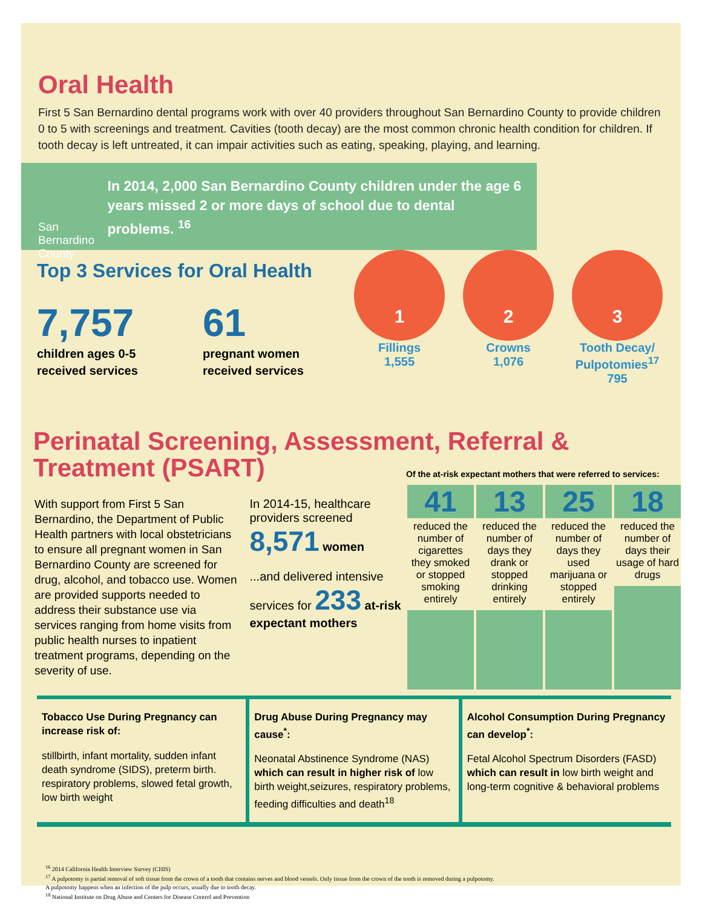Oral Health
First 5 San Bernardino dental programs work with over 40 providers throughout San Bernardino County to provide children 0 to 5 with screenings and treatment. Cavities (tooth decay) are the most common chronic health condition for children. If tooth decay is left untreated, it can impair activities such as eating, speaking, playing, and learning.
San Bernardino County
In 2014, 2,000 San Bernardino County children under the age 6 years missed 2 or more days of school due to dental problems. <sup>16</sup>
Top 3 Services for Oral Health
7,757
children ages 0-5 received services
61
pregnant women received services
1
Fillings
1,555
2
Crowns
1,076
3
Tooth Decay/ Pulpotomies<sup>17</sup>
795
Perinatal Screening, Assessment, Referral & Treatment (PSART)
Of the at-risk expectant mothers that were referred to services:
With support from First 5 San Bernardino, the Department of Public Health partners with local obstetricians to ensure all pregnant women in San Bernardino County are screened for drug, alcohol, and tobacco use. Women are provided supports needed to address their substance use via services ranging from home visits from public health nurses to inpatient treatment programs, depending on the severity of use.
In 2014-15, healthcare providers screened 8,571 women
...and delivered intensive services for 233 at-risk expectant mothers
41
reduced the number of cigarettes they smoked or stopped smoking entirely
13
reduced the number of days they drank or stopped drinking entirely
25
reduced the number of days they used marijuana or stopped entirely
18
reduced the number of days their usage of hard drugs
Tobacco Use During Pregnancy can increase risk of:
stillbirth, infant mortality, sudden infant death syndrome (SIDS), preterm birth. respiratory problems, slowed fetal growth, low birth weight
Drug Abuse During Pregnancy may cause<sup>*</sup>:
Neonatal Abstinence Syndrome (NAS) which can result in higher risk of low birth weight,seizures, respiratory problems, feeding difficulties and death<sup>18</sup>
Alcohol Consumption During Pregnancy can develop<sup>*</sup>:
Fetal Alcohol Spectrum Disorders (FASD) which can result in low birth weight and long-term cognitive & behavioral problems
<sup>16</sup> 2014 California Health Interview Survey (CHIS)
<sup>17</sup> A pulpotomy is partial removal of soft tissue from the crown of a tooth that contains nerves and blood vessels. Only tissue from the crown of the tooth is removed during a pulpotomy.
A pulpotomy happens when an infection of the pulp occurs, usually due to tooth decay.
<sup>18</sup> National Institute on Drug Abuse and Centers for Disease Control and Prevention